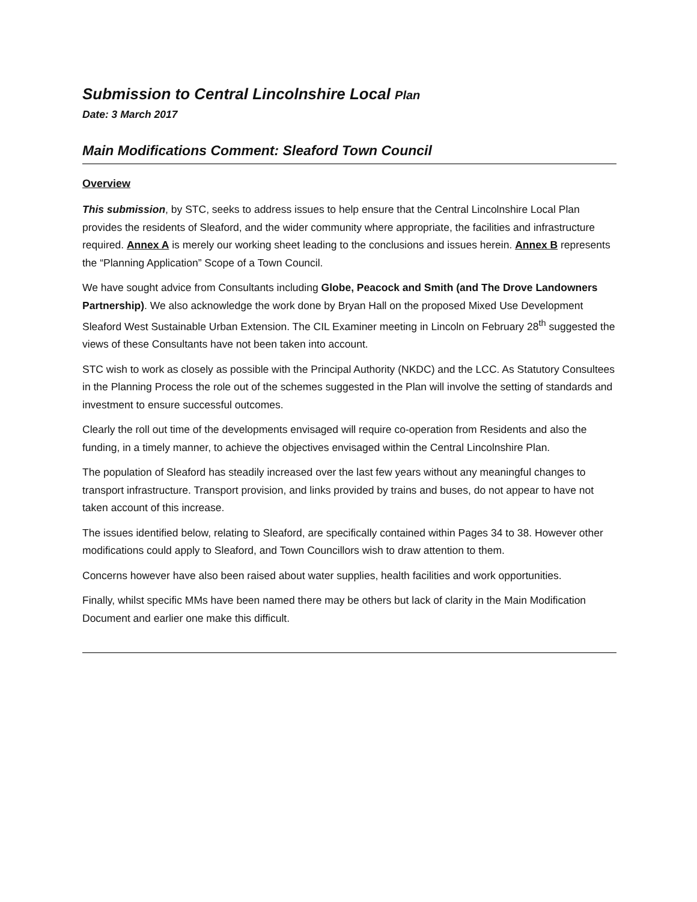Submission to Central Lincolnshire Local Plan
Date: 3 March 2017
Main Modifications Comment: Sleaford Town Council
Overview
This submission, by STC, seeks to address issues to help ensure that the Central Lincolnshire Local Plan provides the residents of Sleaford, and the wider community where appropriate, the facilities and infrastructure required. Annex A is merely our working sheet leading to the conclusions and issues herein. Annex B represents the “Planning Application” Scope of a Town Council.
We have sought advice from Consultants including Globe, Peacock and Smith (and The Drove Landowners Partnership). We also acknowledge the work done by Bryan Hall on the proposed Mixed Use Development Sleaford West Sustainable Urban Extension. The CIL Examiner meeting in Lincoln on February 28<sup>th</sup> suggested the views of these Consultants have not been taken into account.
STC wish to work as closely as possible with the Principal Authority (NKDC) and the LCC. As Statutory Consultees in the Planning Process the role out of the schemes suggested in the Plan will involve the setting of standards and investment to ensure successful outcomes.
Clearly the roll out time of the developments envisaged will require co-operation from Residents and also the funding, in a timely manner, to achieve the objectives envisaged within the Central Lincolnshire Plan.
The population of Sleaford has steadily increased over the last few years without any meaningful changes to transport infrastructure. Transport provision, and links provided by trains and buses, do not appear to have not taken account of this increase.
The issues identified below, relating to Sleaford, are specifically contained within Pages 34 to 38. However other modifications could apply to Sleaford, and Town Councillors wish to draw attention to them.
Concerns however have also been raised about water supplies, health facilities and work opportunities.
Finally, whilst specific MMs have been named there may be others but lack of clarity in the Main Modification Document and earlier one make this difficult.